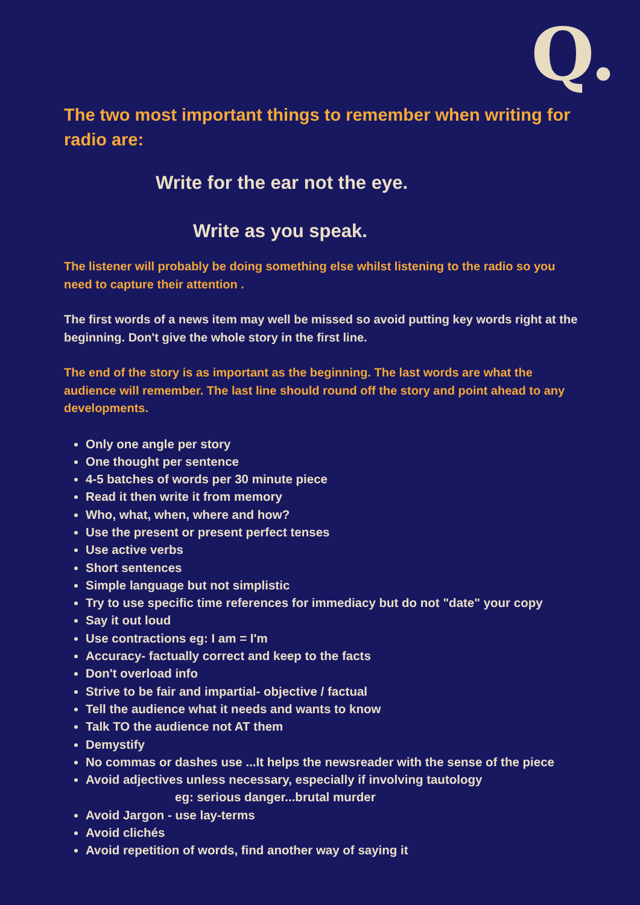Q.
The two most important things to remember when writing for radio are:
Write for the ear not the eye.
Write as you speak.
The listener will probably be doing something else whilst listening to the radio so you need to capture their attention .
The first words of a news item may well be missed so avoid putting key words right at the beginning. Don't give the whole story in the first line.
The end of the story is as important as the beginning. The last words are what the audience will remember. The last line should round off the story and point ahead to any developments.
Only one angle per story
One thought per sentence
4-5 batches of words per 30 minute piece
Read it then write it from memory
Who, what, when, where and how?
Use the present or present perfect tenses
Use active verbs
Short sentences
Simple language but not simplistic
Try to use specific time references for immediacy but do not "date" your copy
Say it out loud
Use contractions eg: I am = I'm
Accuracy- factually correct and keep to the facts
Don't overload info
Strive to be fair and impartial- objective / factual
Tell the audience what it needs and wants to know
Talk TO the audience not AT them
Demystify
No commas or dashes use ...It helps the newsreader with the sense of the piece
Avoid adjectives unless necessary, especially if involving tautology
eg: serious danger...brutal murder
Avoid Jargon - use lay-terms
Avoid clichés
Avoid repetition of words, find another way of saying it